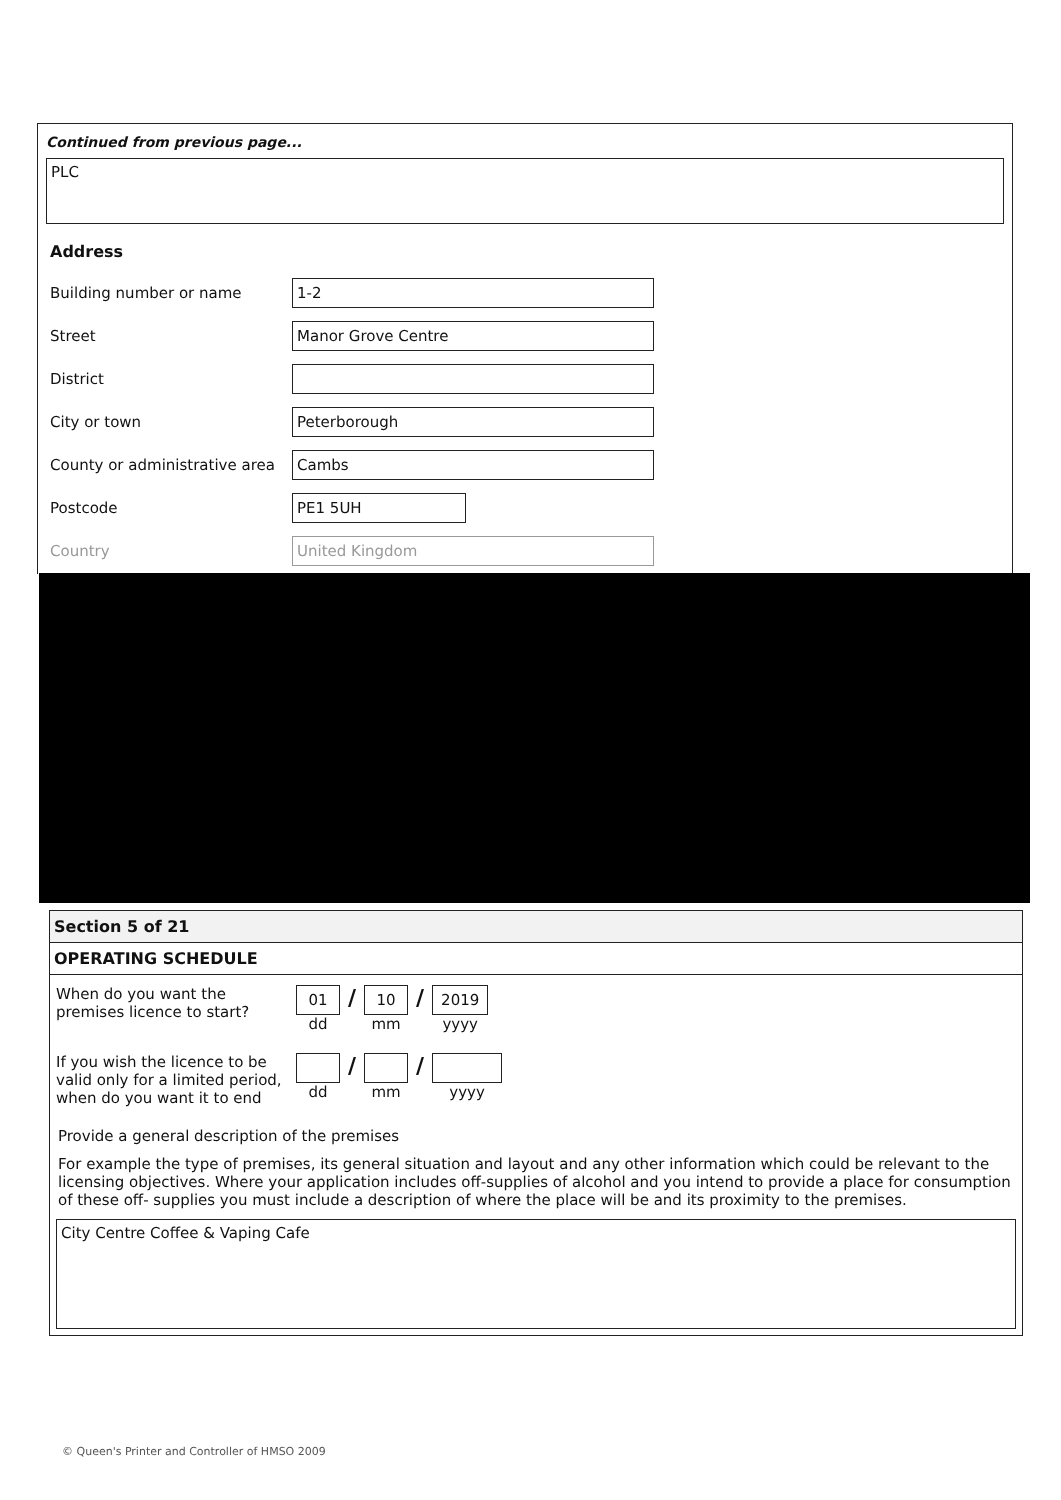Continued from previous page...
PLC
Address
Building number or name 1-2
Street Manor Grove Centre
District
City or town Peterborough
County or administrative area Cambs
Postcode PE1 5UH
Country United Kingdom
Section 5 of 21
OPERATING SCHEDULE
When do you want the premises licence to start?
01
dd
/
10
mm
/
2019
yyyy
If you wish the licence to be valid only for a limited period, when do you want it to end
dd
/
mm
/
yyyy
Provide a general description of the premises
For example the type of premises, its general situation and layout and any other information which could be relevant to the licensing objectives. Where your application includes off-supplies of alcohol and you intend to provide a place for consumption of these off- supplies you must include a description of where the place will be and its proximity to the premises.
City Centre Coffee & Vaping Cafe
© Queen's Printer and Controller of HMSO 2009